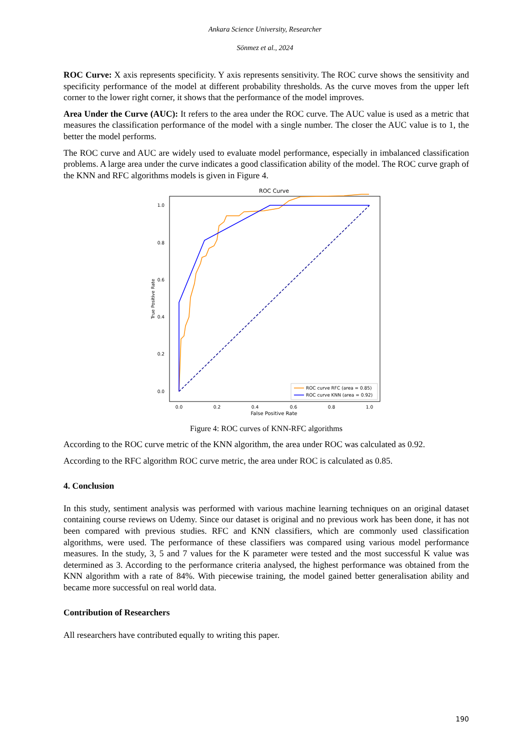Ankara Science University, Researcher
Sönmez et al., 2024
ROC Curve: X axis represents specificity. Y axis represents sensitivity. The ROC curve shows the sensitivity and specificity performance of the model at different probability thresholds. As the curve moves from the upper left corner to the lower right corner, it shows that the performance of the model improves.
Area Under the Curve (AUC): It refers to the area under the ROC curve. The AUC value is used as a metric that measures the classification performance of the model with a single number. The closer the AUC value is to 1, the better the model performs.
The ROC curve and AUC are widely used to evaluate model performance, especially in imbalanced classification problems. A large area under the curve indicates a good classification ability of the model. The ROC curve graph of the KNN and RFC algorithms models is given in Figure 4.
ROC Curve
1.0
0.8
0.6
0.4
0.2
0.0
True Positive Rate
0.0
0.2
0.4
0.6
0.8
1.0
False Positive Rate
ROC curve RFC (area = 0.85)
ROC curve KNN (area = 0.92)
Figure 4: ROC curves of KNN-RFC algorithms
According to the ROC curve metric of the KNN algorithm, the area under ROC was calculated as 0.92.
According to the RFC algorithm ROC curve metric, the area under ROC is calculated as 0.85.
4. Conclusion
In this study, sentiment analysis was performed with various machine learning techniques on an original dataset containing course reviews on Udemy. Since our dataset is original and no previous work has been done, it has not been compared with previous studies. RFC and KNN classifiers, which are commonly used classification algorithms, were used. The performance of these classifiers was compared using various model performance measures. In the study, 3, 5 and 7 values for the K parameter were tested and the most successful K value was determined as 3. According to the performance criteria analysed, the highest performance was obtained from the KNN algorithm with a rate of 84%. With piecewise training, the model gained better generalisation ability and became more successful on real world data.
Contribution of Researchers
All researchers have contributed equally to writing this paper.
190